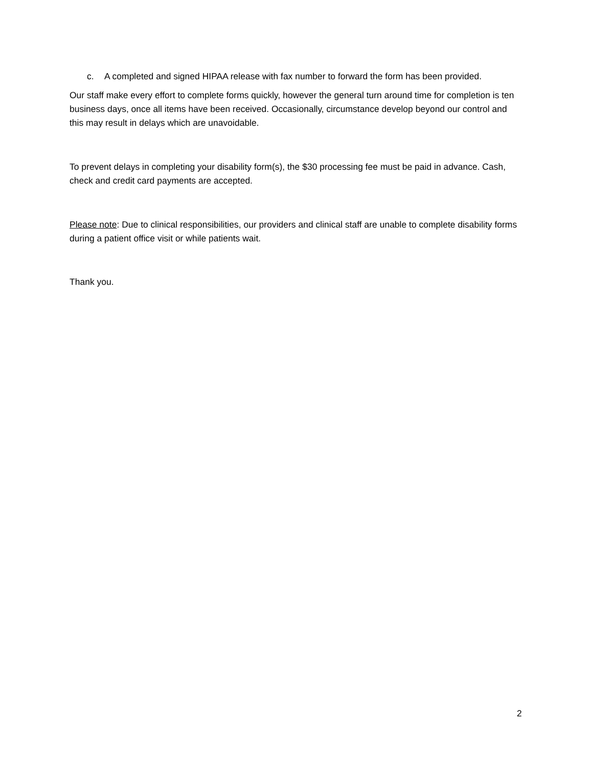c. A completed and signed HIPAA release with fax number to forward the form has been provided.
Our staff make every effort to complete forms quickly, however the general turn around time for completion is ten business days, once all items have been received. Occasionally, circumstance develop beyond our control and this may result in delays which are unavoidable.
To prevent delays in completing your disability form(s), the $30 processing fee must be paid in advance. Cash, check and credit card payments are accepted.
Please note: Due to clinical responsibilities, our providers and clinical staff are unable to complete disability forms during a patient office visit or while patients wait.
Thank you.
2